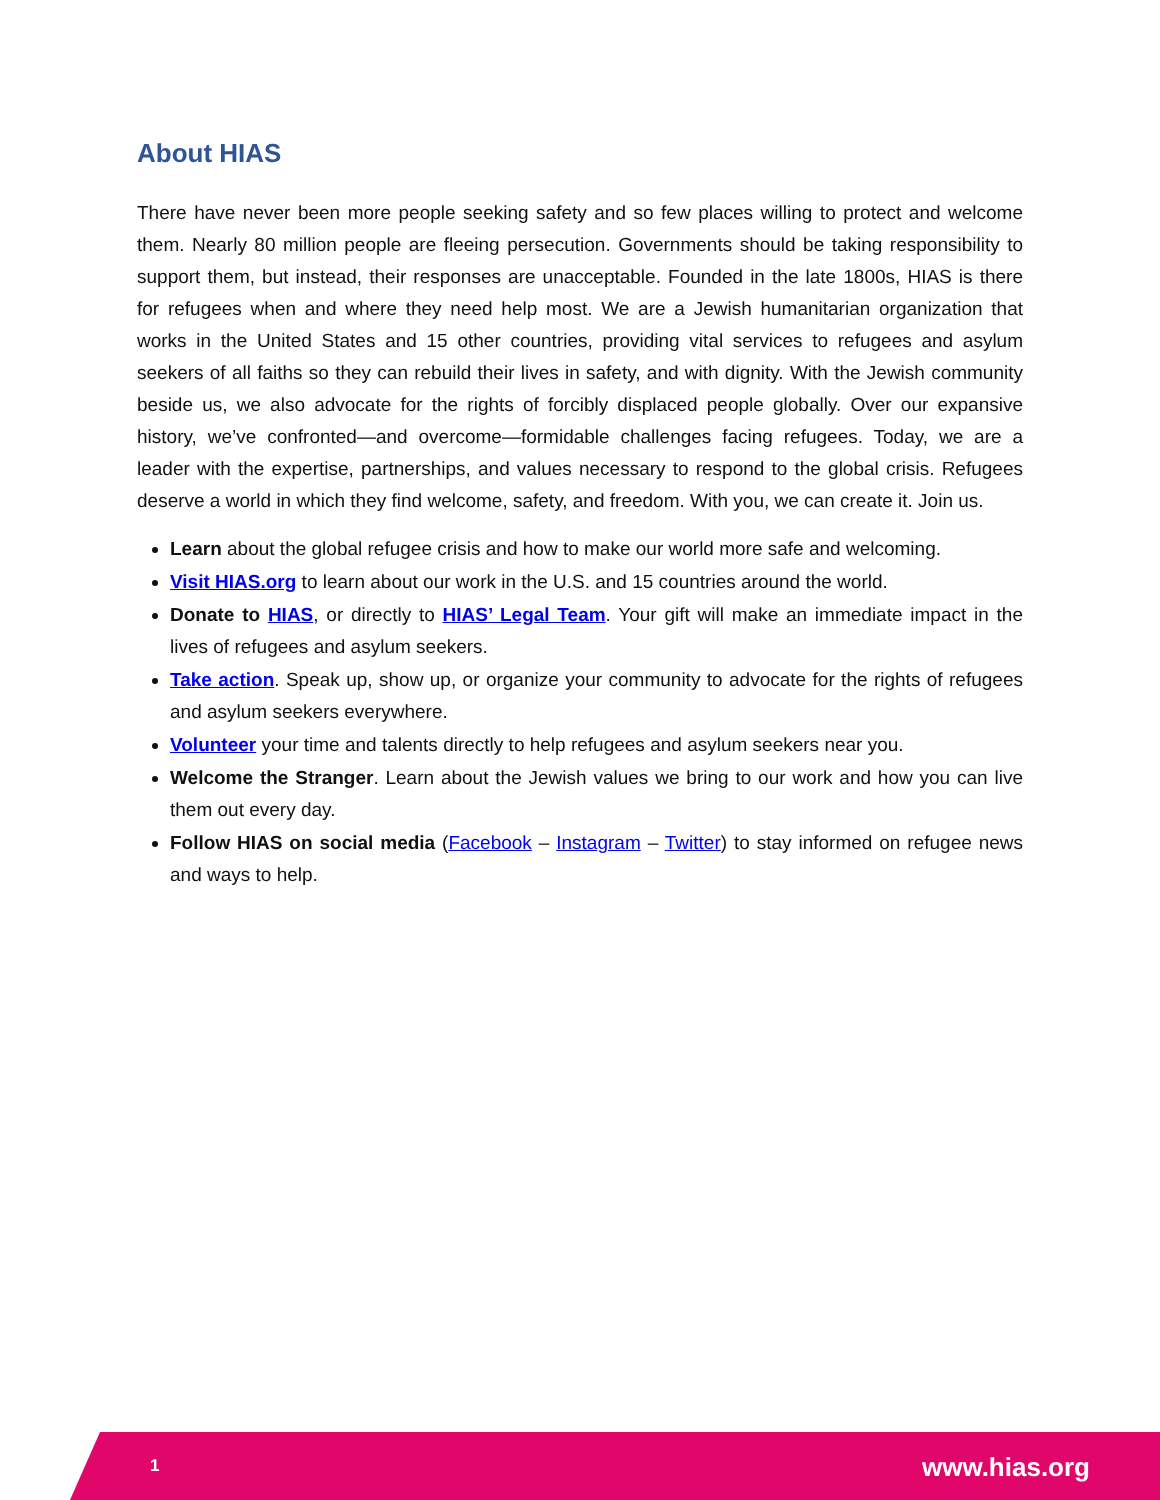About HIAS
There have never been more people seeking safety and so few places willing to protect and welcome them. Nearly 80 million people are fleeing persecution. Governments should be taking responsibility to support them, but instead, their responses are unacceptable. Founded in the late 1800s, HIAS is there for refugees when and where they need help most. We are a Jewish humanitarian organization that works in the United States and 15 other countries, providing vital services to refugees and asylum seekers of all faiths so they can rebuild their lives in safety, and with dignity. With the Jewish community beside us, we also advocate for the rights of forcibly displaced people globally. Over our expansive history, we’ve confronted—and overcome—formidable challenges facing refugees. Today, we are a leader with the expertise, partnerships, and values necessary to respond to the global crisis. Refugees deserve a world in which they find welcome, safety, and freedom. With you, we can create it. Join us.
Learn about the global refugee crisis and how to make our world more safe and welcoming.
Visit HIAS.org to learn about our work in the U.S. and 15 countries around the world.
Donate to HIAS, or directly to HIAS’ Legal Team. Your gift will make an immediate impact in the lives of refugees and asylum seekers.
Take action. Speak up, show up, or organize your community to advocate for the rights of refugees and asylum seekers everywhere.
Volunteer your time and talents directly to help refugees and asylum seekers near you.
Welcome the Stranger. Learn about the Jewish values we bring to our work and how you can live them out every day.
Follow HIAS on social media (Facebook – Instagram – Twitter) to stay informed on refugee news and ways to help.
1 www.hias.org